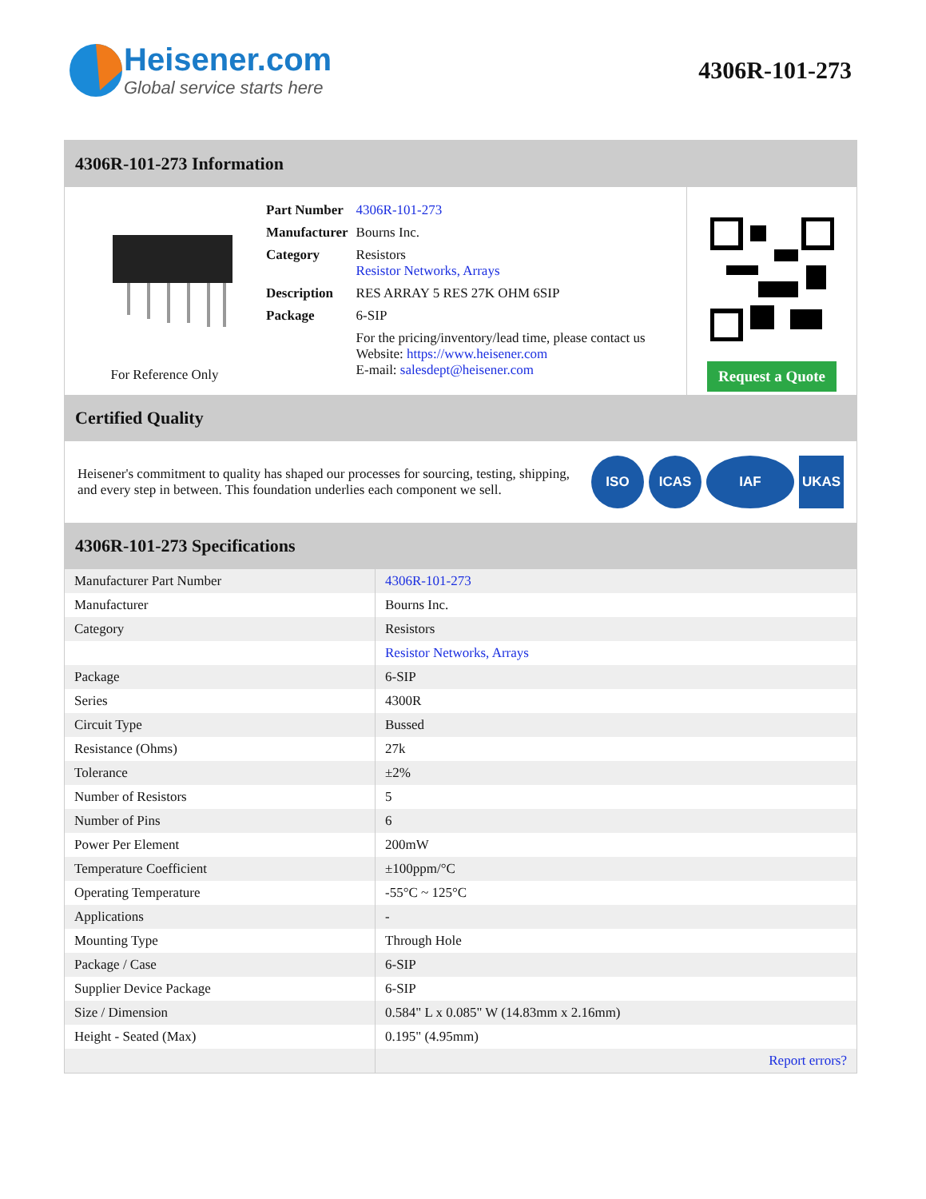Heisener.com
Global service starts here
4306R-101-273
4306R-101-273 Information
For Reference Only
| Part Number | 4306R-101-273 |
| Manufacturer | Bourns Inc. |
| Category | Resistors Resistor Networks, Arrays |
| Description | RES ARRAY 5 RES 27K OHM 6SIP |
| Package | 6-SIP |
| | For the pricing/inventory/lead time, please contact us Website: https://www.heisener.com E-mail: salesdept@heisener.com |
Request a Quote
Certified Quality
Heisener's commitment to quality has shaped our processes for sourcing, testing, shipping, and every step in between. This foundation underlies each component we sell.
ISO ICAS IAF UKAS
4306R-101-273 Specifications
| Manufacturer Part Number | 4306R-101-273 |
| Manufacturer | Bourns Inc. |
| Category | Resistors |
| | Resistor Networks, Arrays |
| Package | 6-SIP |
| Series | 4300R |
| Circuit Type | Bussed |
| Resistance (Ohms) | 27k |
| Tolerance | ±2% |
| Number of Resistors | 5 |
| Number of Pins | 6 |
| Power Per Element | 200mW |
| Temperature Coefficient | ±100ppm/°C |
| Operating Temperature | -55°C ~ 125°C |
| Applications | - |
| Mounting Type | Through Hole |
| Package / Case | 6-SIP |
| Supplier Device Package | 6-SIP |
| Size / Dimension | 0.584" L x 0.085" W (14.83mm x 2.16mm) |
| Height - Seated (Max) | 0.195" (4.95mm) |
| | Report errors? |